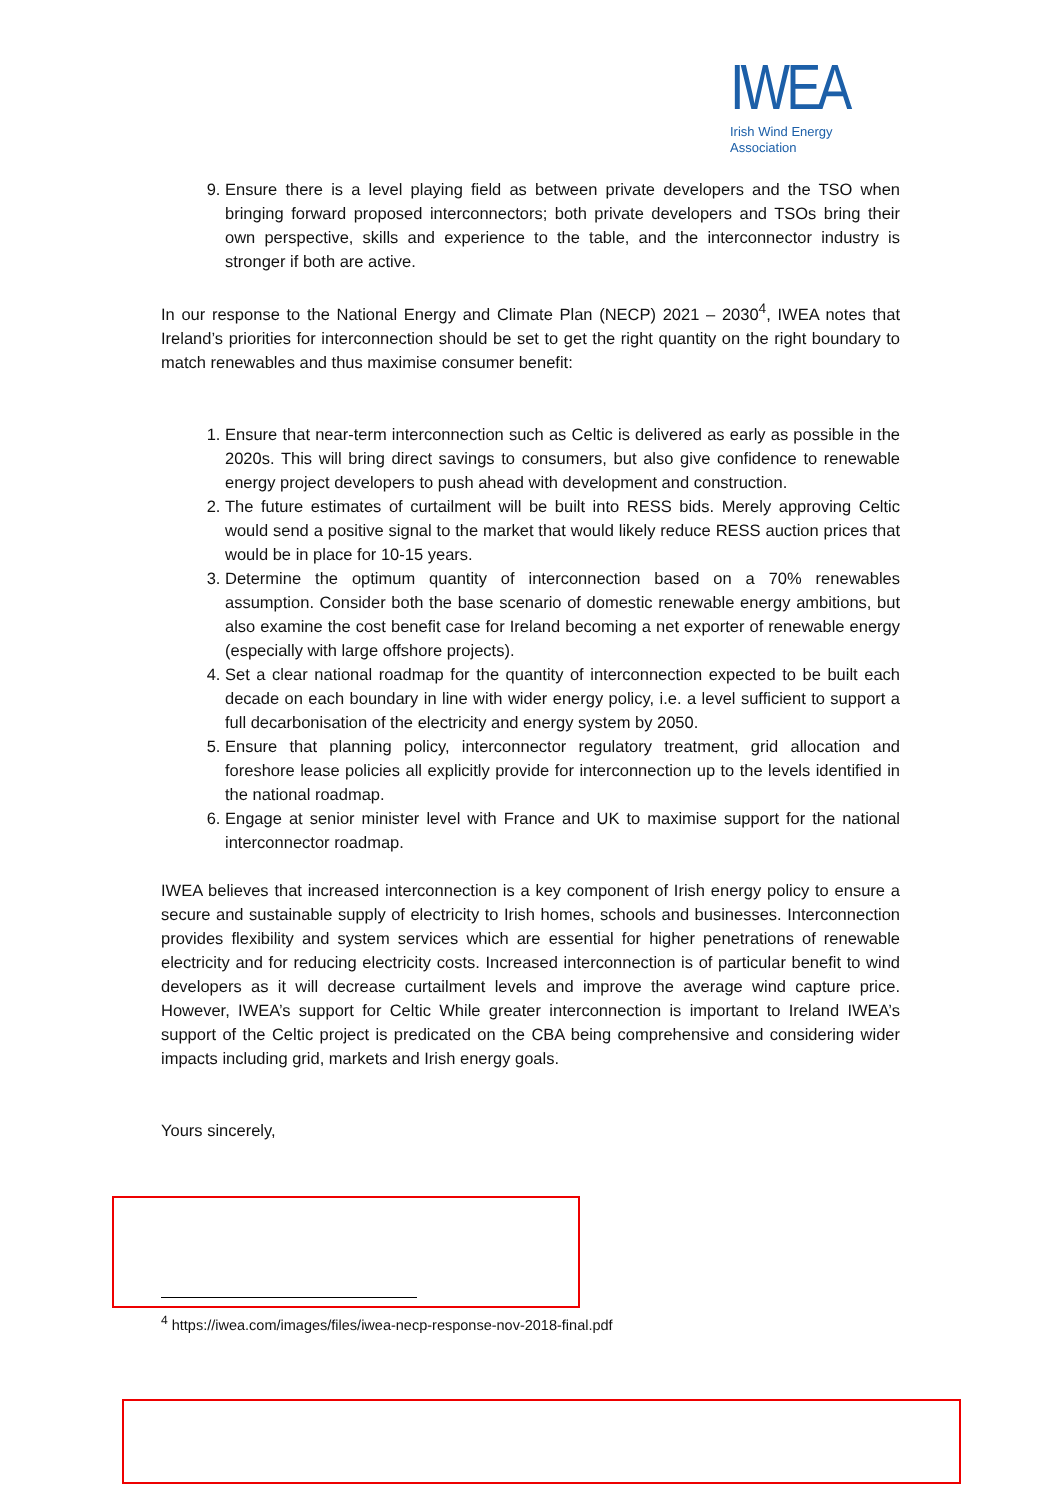IWEA
Irish Wind Energy Association
9. Ensure there is a level playing field as between private developers and the TSO when bringing forward proposed interconnectors; both private developers and TSOs bring their own perspective, skills and experience to the table, and the interconnector industry is stronger if both are active.
In our response to the National Energy and Climate Plan (NECP) 2021 – 2030<sup>4</sup>, IWEA notes that Ireland’s priorities for interconnection should be set to get the right quantity on the right boundary to match renewables and thus maximise consumer benefit:
1. Ensure that near-term interconnection such as Celtic is delivered as early as possible in the 2020s. This will bring direct savings to consumers, but also give confidence to renewable energy project developers to push ahead with development and construction.
2. The future estimates of curtailment will be built into RESS bids. Merely approving Celtic would send a positive signal to the market that would likely reduce RESS auction prices that would be in place for 10-15 years.
3. Determine the optimum quantity of interconnection based on a 70% renewables assumption. Consider both the base scenario of domestic renewable energy ambitions, but also examine the cost benefit case for Ireland becoming a net exporter of renewable energy (especially with large offshore projects).
4. Set a clear national roadmap for the quantity of interconnection expected to be built each decade on each boundary in line with wider energy policy, i.e. a level sufficient to support a full decarbonisation of the electricity and energy system by 2050.
5. Ensure that planning policy, interconnector regulatory treatment, grid allocation and foreshore lease policies all explicitly provide for interconnection up to the levels identified in the national roadmap.
6. Engage at senior minister level with France and UK to maximise support for the national interconnector roadmap.
IWEA believes that increased interconnection is a key component of Irish energy policy to ensure a secure and sustainable supply of electricity to Irish homes, schools and businesses. Interconnection provides flexibility and system services which are essential for higher penetrations of renewable electricity and for reducing electricity costs. Increased interconnection is of particular benefit to wind developers as it will decrease curtailment levels and improve the average wind capture price. However, IWEA’s support for Celtic While greater interconnection is important to Ireland IWEA’s support of the Celtic project is predicated on the CBA being comprehensive and considering wider impacts including grid, markets and Irish energy goals.
Yours sincerely,
<sup>4</sup> https://iwea.com/images/files/iwea-necp-response-nov-2018-final.pdf